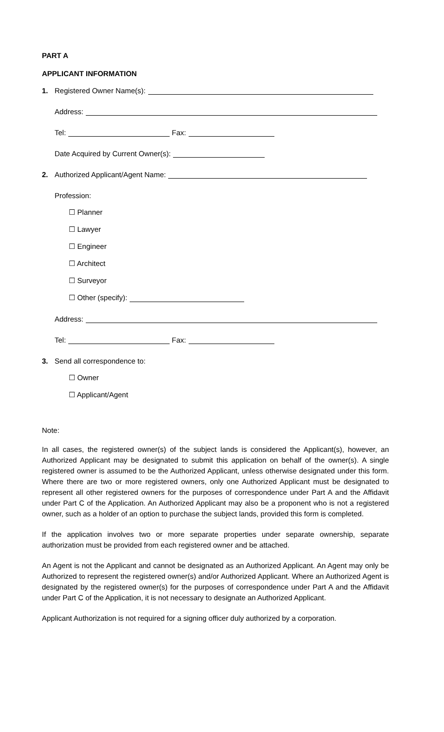PART A
APPLICANT INFORMATION
1. Registered Owner Name(s):
Address:
Tel: Fax:
Date Acquired by Current Owner(s):
2. Authorized Applicant/Agent Name:
Profession:
☐ Planner
☐ Lawyer
☐ Engineer
☐ Architect
☐ Surveyor
☐ Other (specify):
Address:
Tel: Fax:
3. Send all correspondence to:
☐ Owner
☐ Applicant/Agent
Note:
In all cases, the registered owner(s) of the subject lands is considered the Applicant(s), however, an Authorized Applicant may be designated to submit this application on behalf of the owner(s). A single registered owner is assumed to be the Authorized Applicant, unless otherwise designated under this form. Where there are two or more registered owners, only one Authorized Applicant must be designated to represent all other registered owners for the purposes of correspondence under Part A and the Affidavit under Part C of the Application. An Authorized Applicant may also be a proponent who is not a registered owner, such as a holder of an option to purchase the subject lands, provided this form is completed.
If the application involves two or more separate properties under separate ownership, separate authorization must be provided from each registered owner and be attached.
An Agent is not the Applicant and cannot be designated as an Authorized Applicant. An Agent may only be Authorized to represent the registered owner(s) and/or Authorized Applicant. Where an Authorized Agent is designated by the registered owner(s) for the purposes of correspondence under Part A and the Affidavit under Part C of the Application, it is not necessary to designate an Authorized Applicant.
Applicant Authorization is not required for a signing officer duly authorized by a corporation.